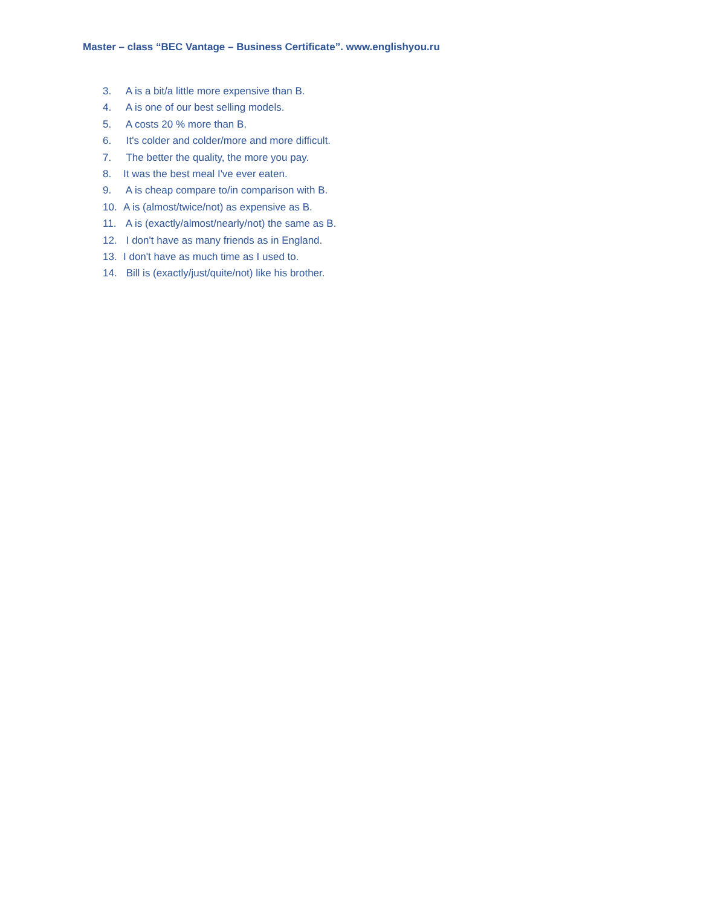Master – class “BEC Vantage – Business Certificate”. www.englishyou.ru
3. A is a bit/a little more expensive than B.
4. A is one of our best selling models.
5. A costs 20 % more than B.
6. It's colder and colder/more and more difficult.
7. The better the quality, the more you pay.
8. It was the best meal I've ever eaten.
9. A is cheap compare to/in comparison with B.
10. A is (almost/twice/not) as expensive as B.
11. A is (exactly/almost/nearly/not) the same as B.
12. I don't have as many friends as in England.
13. I don't have as much time as I used to.
14. Bill is (exactly/just/quite/not) like his brother.